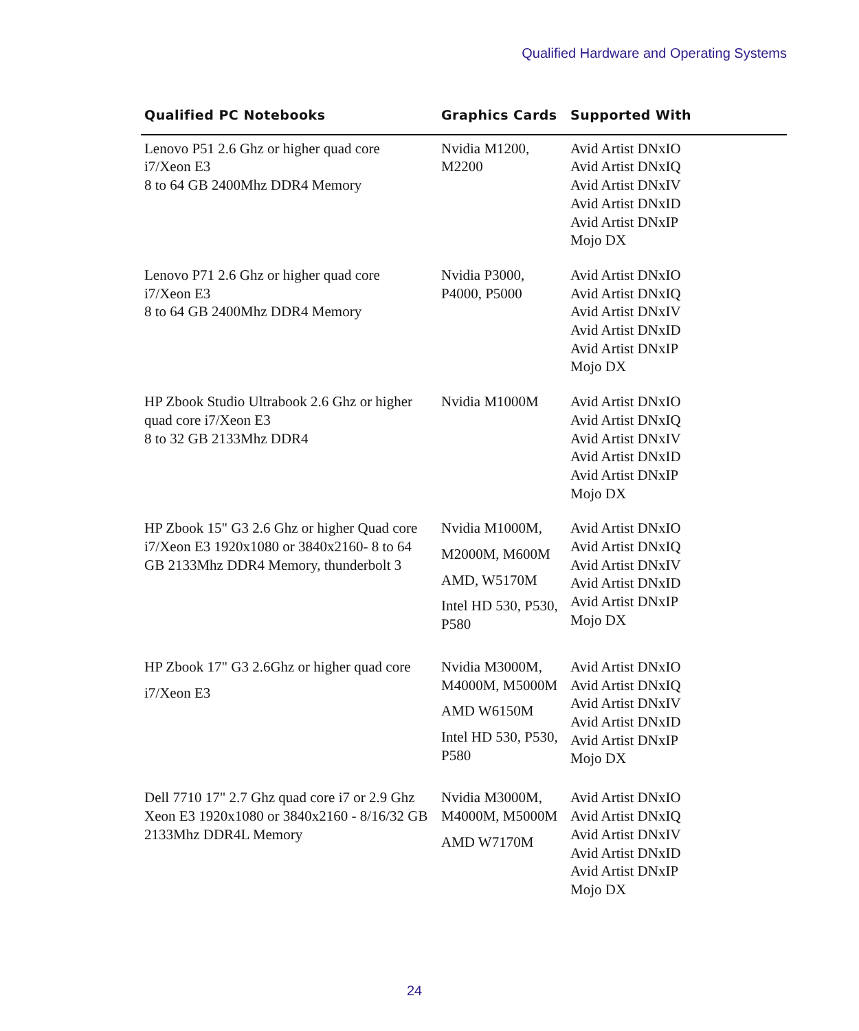Qualified Hardware and Operating Systems
| Qualified PC Notebooks | Graphics Cards | Supported With |
| --- | --- | --- |
| Lenovo P51 2.6 Ghz or higher quad core i7/Xeon E3 8 to 64 GB 2400Mhz DDR4 Memory | Nvidia M1200, M2200 | Avid Artist DNxIO Avid Artist DNxIQ Avid Artist DNxIV Avid Artist DNxID Avid Artist DNxIP Mojo DX |
| Lenovo P71 2.6 Ghz or higher quad core i7/Xeon E3 8 to 64 GB 2400Mhz DDR4 Memory | Nvidia P3000, P4000, P5000 | Avid Artist DNxIO Avid Artist DNxIQ Avid Artist DNxIV Avid Artist DNxID Avid Artist DNxIP Mojo DX |
| HP Zbook Studio Ultrabook 2.6 Ghz or higher quad core i7/Xeon E3 8 to 32 GB 2133Mhz DDR4 | Nvidia M1000M | Avid Artist DNxIO Avid Artist DNxIQ Avid Artist DNxIV Avid Artist DNxID Avid Artist DNxIP Mojo DX |
| HP Zbook 15" G3 2.6 Ghz or higher Quad core i7/Xeon E3 1920x1080 or 3840x2160- 8 to 64 GB 2133Mhz DDR4 Memory, thunderbolt 3 | Nvidia M1000M, M2000M, M600M AMD, W5170M Intel HD 530, P530, P580 | Avid Artist DNxIO Avid Artist DNxIQ Avid Artist DNxIV Avid Artist DNxID Avid Artist DNxIP Mojo DX |
| HP Zbook 17" G3 2.6Ghz or higher quad core i7/Xeon E3 | Nvidia M3000M, M4000M, M5000M AMD W6150M Intel HD 530, P530, P580 | Avid Artist DNxIO Avid Artist DNxIQ Avid Artist DNxIV Avid Artist DNxID Avid Artist DNxIP Mojo DX |
| Dell 7710 17" 2.7 Ghz quad core i7 or 2.9 Ghz Xeon E3 1920x1080 or 3840x2160 - 8/16/32 GB 2133Mhz DDR4L Memory | Nvidia M3000M, M4000M, M5000M AMD W7170M | Avid Artist DNxIO Avid Artist DNxIQ Avid Artist DNxIV Avid Artist DNxID Avid Artist DNxIP Mojo DX |
24